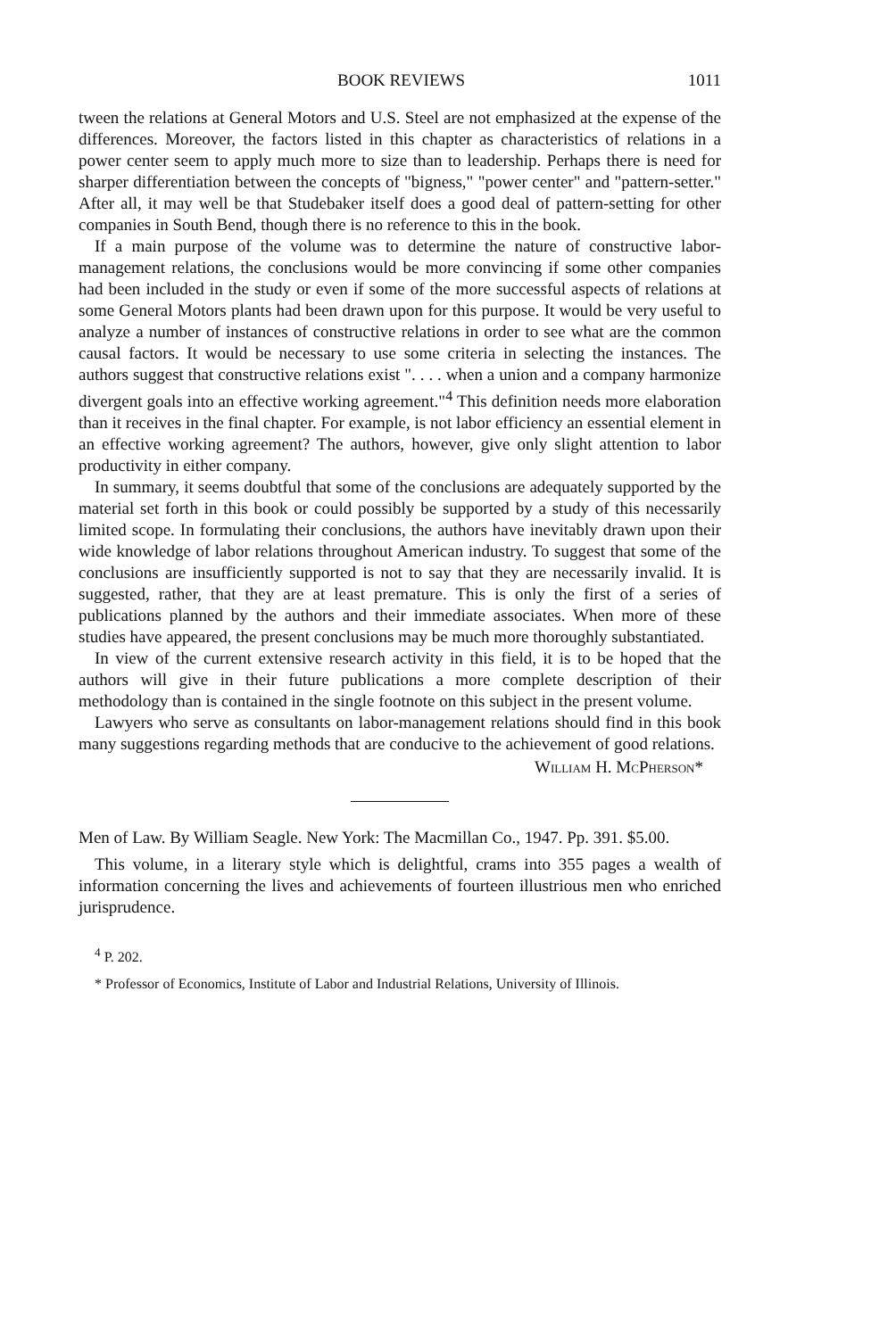BOOK REVIEWS 1011
tween the relations at General Motors and U.S. Steel are not emphasized at the expense of the differences. Moreover, the factors listed in this chapter as characteristics of relations in a power center seem to apply much more to size than to leadership. Perhaps there is need for sharper differentiation between the concepts of "bigness," "power center" and "pattern-setter." After all, it may well be that Studebaker itself does a good deal of pattern-setting for other companies in South Bend, though there is no reference to this in the book.
If a main purpose of the volume was to determine the nature of constructive labor-management relations, the conclusions would be more convincing if some other companies had been included in the study or even if some of the more successful aspects of relations at some General Motors plants had been drawn upon for this purpose. It would be very useful to analyze a number of instances of constructive relations in order to see what are the common causal factors. It would be necessary to use some criteria in selecting the instances. The authors suggest that constructive relations exist ". . . . when a union and a company harmonize divergent goals into an effective working agreement."<sup>4</sup> This definition needs more elaboration than it receives in the final chapter. For example, is not labor efficiency an essential element in an effective working agreement? The authors, however, give only slight attention to labor productivity in either company.
In summary, it seems doubtful that some of the conclusions are adequately supported by the material set forth in this book or could possibly be supported by a study of this necessarily limited scope. In formulating their conclusions, the authors have inevitably drawn upon their wide knowledge of labor relations throughout American industry. To suggest that some of the conclusions are insufficiently supported is not to say that they are necessarily invalid. It is suggested, rather, that they are at least premature. This is only the first of a series of publications planned by the authors and their immediate associates. When more of these studies have appeared, the present conclusions may be much more thoroughly substantiated.
In view of the current extensive research activity in this field, it is to be hoped that the authors will give in their future publications a more complete description of their methodology than is contained in the single footnote on this subject in the present volume.
Lawyers who serve as consultants on labor-management relations should find in this book many suggestions regarding methods that are conducive to the achievement of good relations.
William H. McPherson*
Men of Law. By William Seagle. New York: The Macmillan Co., 1947. Pp. 391. $5.00.
This volume, in a literary style which is delightful, crams into 355 pages a wealth of information concerning the lives and achievements of fourteen illustrious men who enriched jurisprudence.
<sup>4</sup> P. 202.
* Professor of Economics, Institute of Labor and Industrial Relations, University of Illinois.